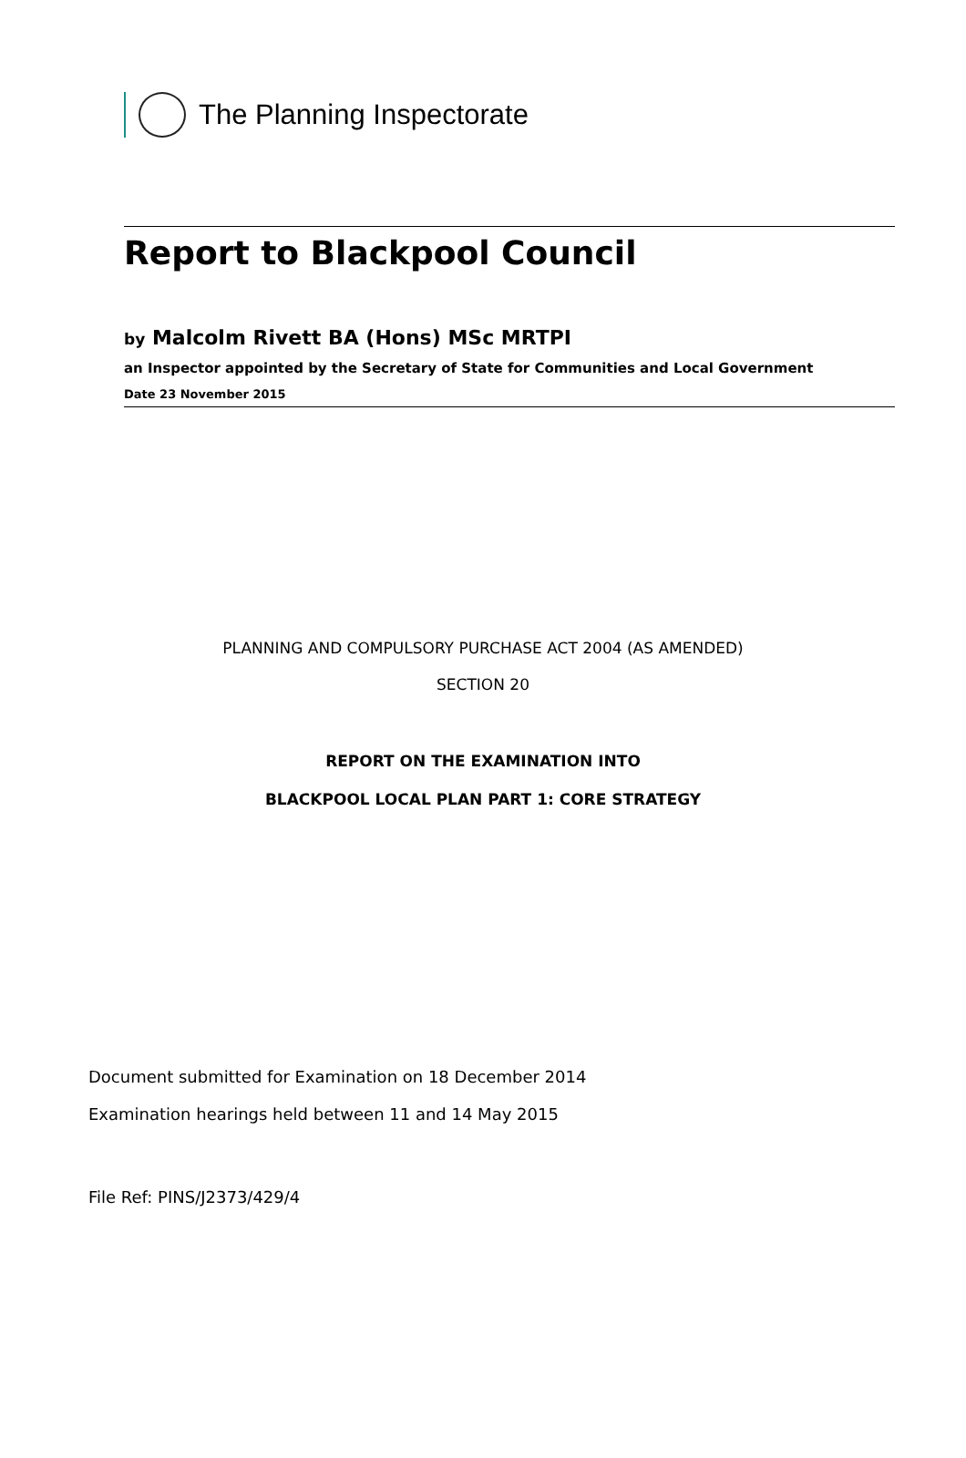The Planning Inspectorate
Report to Blackpool Council
by Malcolm Rivett BA (Hons) MSc MRTPI
an Inspector appointed by the Secretary of State for Communities and Local Government
Date 23 November 2015
PLANNING AND COMPULSORY PURCHASE ACT 2004 (AS AMENDED)
SECTION 20
REPORT ON THE EXAMINATION INTO
BLACKPOOL LOCAL PLAN PART 1: CORE STRATEGY
Document submitted for Examination on 18 December 2014
Examination hearings held between 11 and 14 May 2015
File Ref: PINS/J2373/429/4